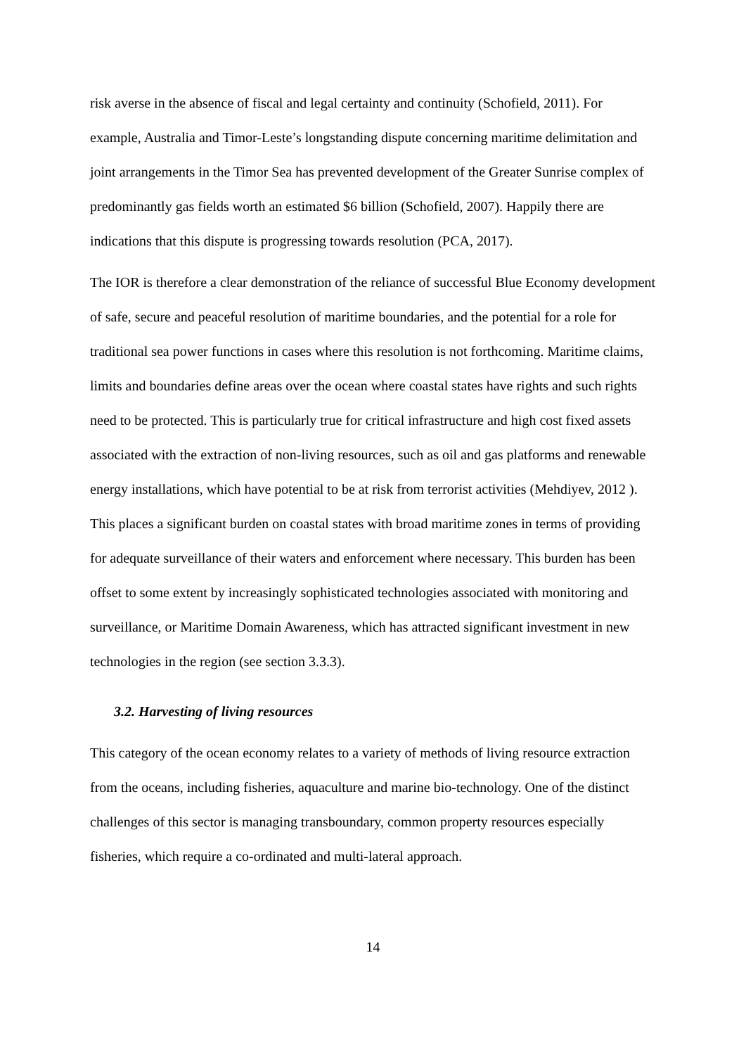risk averse in the absence of fiscal and legal certainty and continuity (Schofield, 2011). For example, Australia and Timor-Leste’s longstanding dispute concerning maritime delimitation and joint arrangements in the Timor Sea has prevented development of the Greater Sunrise complex of predominantly gas fields worth an estimated $6 billion (Schofield, 2007). Happily there are indications that this dispute is progressing towards resolution (PCA, 2017).
The IOR is therefore a clear demonstration of the reliance of successful Blue Economy development of safe, secure and peaceful resolution of maritime boundaries, and the potential for a role for traditional sea power functions in cases where this resolution is not forthcoming. Maritime claims, limits and boundaries define areas over the ocean where coastal states have rights and such rights need to be protected. This is particularly true for critical infrastructure and high cost fixed assets associated with the extraction of non-living resources, such as oil and gas platforms and renewable energy installations, which have potential to be at risk from terrorist activities (Mehdiyev, 2012 ). This places a significant burden on coastal states with broad maritime zones in terms of providing for adequate surveillance of their waters and enforcement where necessary. This burden has been offset to some extent by increasingly sophisticated technologies associated with monitoring and surveillance, or Maritime Domain Awareness, which has attracted significant investment in new technologies in the region (see section 3.3.3).
3.2. Harvesting of living resources
This category of the ocean economy relates to a variety of methods of living resource extraction from the oceans, including fisheries, aquaculture and marine bio-technology. One of the distinct challenges of this sector is managing transboundary, common property resources especially fisheries, which require a co-ordinated and multi-lateral approach.
14